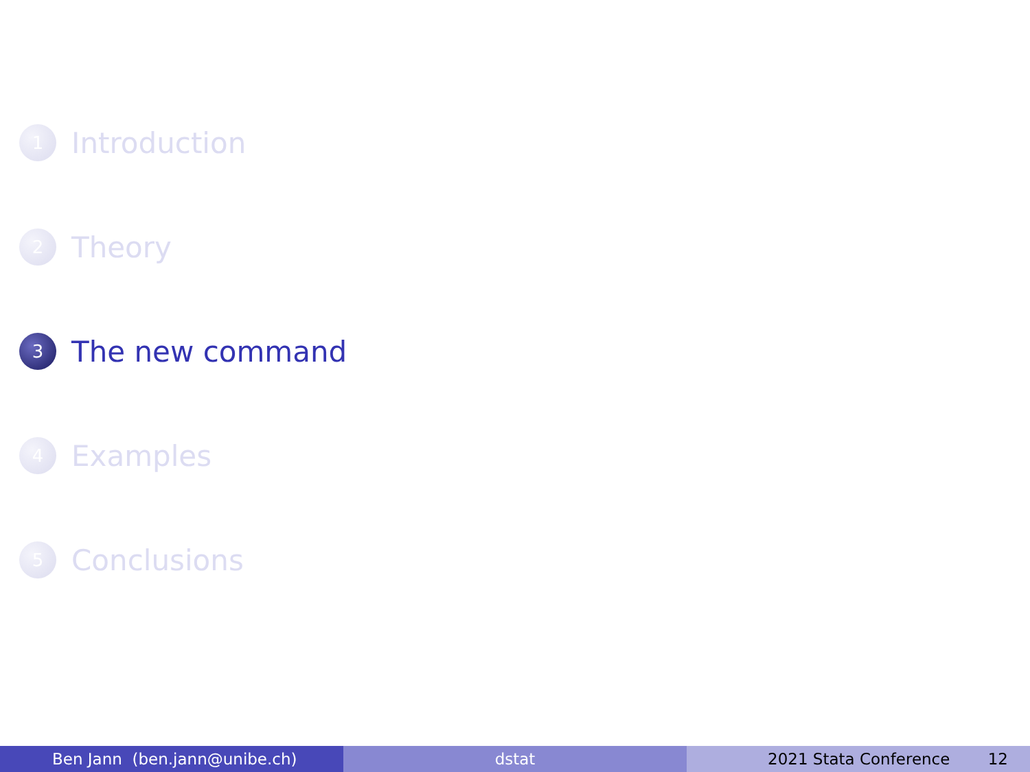1
Introduction
2
Theory
3
The new command
4
Examples
5
Conclusions
Ben Jann (ben.jann@unibe.ch) dstat 2021 Stata Conference 12